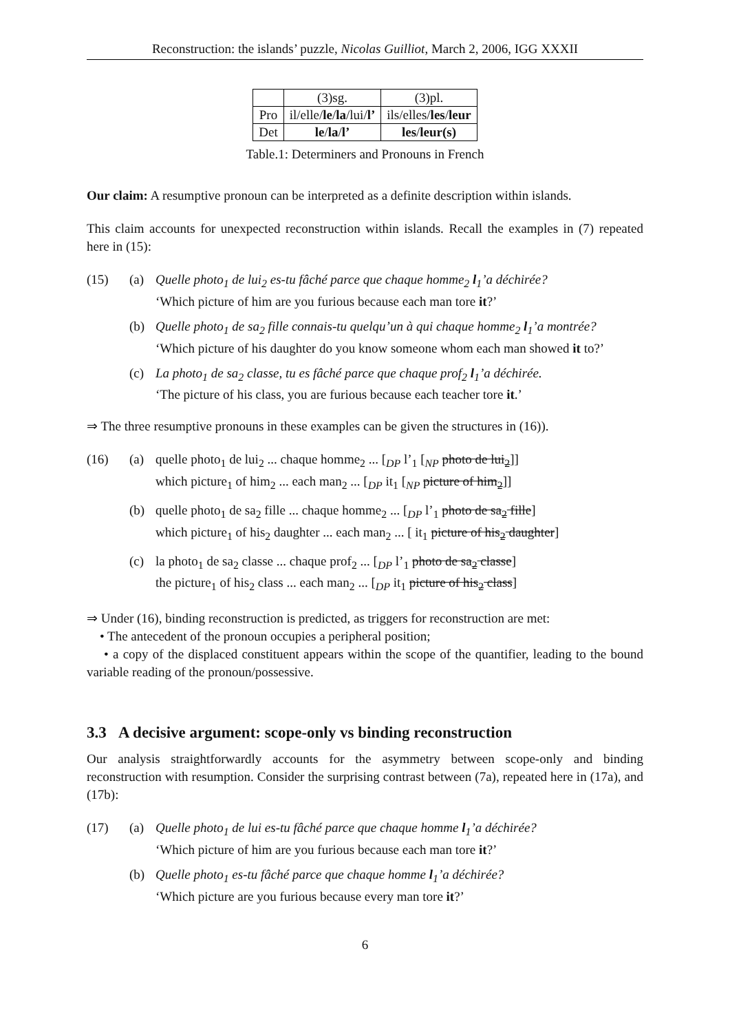Reconstruction: the islands’ puzzle, Nicolas Guilliot, March 2, 2006, IGG XXXII
| | (3)sg. | (3)pl. |
| --- | --- | --- |
| Pro | il/elle/ le / la /lui/ l’ | ils/elles/ les / leur |
| Det | le / la / l’ | les / leur(s) |
Table.1: Determiners and Pronouns in French
Our claim: A resumptive pronoun can be interpreted as a definite description within islands.
This claim accounts for unexpected reconstruction within islands. Recall the examples in (7) repeated here in (15):
(15) (a) Quelle photo<sub>1</sub> de lui<sub>2</sub> es-tu fâché parce que chaque homme<sub>2</sub> l<sub>1</sub>’a déchirée?
‘Which picture of him are you furious because each man tore it?’
(b) Quelle photo<sub>1</sub> de sa<sub>2</sub> fille connais-tu quelqu’un à qui chaque homme<sub>2</sub> l<sub>1</sub>’a montrée?
‘Which picture of his daughter do you know someone whom each man showed it to?’
(c) La photo<sub>1</sub> de sa<sub>2</sub> classe, tu es fâché parce que chaque prof<sub>2</sub> l<sub>1</sub>’a déchirée.
‘The picture of his class, you are furious because each teacher tore it.’
⇒ The three resumptive pronouns in these examples can be given the structures in (16)).
(16) (a) quelle photo<sub>1</sub> de lui<sub>2</sub> ... chaque homme<sub>2</sub> ... [<sub>DP</sub> l’<sub>1</sub> [<sub>NP</sub> photo de lui<sub>2</sub>]]
which picture<sub>1</sub> of him<sub>2</sub> ... each man<sub>2</sub> ... [<sub>DP</sub> it<sub>1</sub> [<sub>NP</sub> picture of him<sub>2</sub>]]
(b) quelle photo<sub>1</sub> de sa<sub>2</sub> fille ... chaque homme<sub>2</sub> ... [<sub>DP</sub> l’<sub>1</sub> photo de sa<sub>2</sub> fille]
which picture<sub>1</sub> of his<sub>2</sub> daughter ... each man<sub>2</sub> ... [ it<sub>1</sub> picture of his<sub>2</sub> daughter]
(c) la photo<sub>1</sub> de sa<sub>2</sub> classe ... chaque prof<sub>2</sub> ... [<sub>DP</sub> l’<sub>1</sub> photo de sa<sub>2</sub> classe]
the picture<sub>1</sub> of his<sub>2</sub> class ... each man<sub>2</sub> ... [<sub>DP</sub> it<sub>1</sub> picture of his<sub>2</sub> class]
⇒ Under (16), binding reconstruction is predicted, as triggers for reconstruction are met:
• The antecedent of the pronoun occupies a peripheral position;
• a copy of the displaced constituent appears within the scope of the quantifier, leading to the bound variable reading of the pronoun/possessive.
3.3 A decisive argument: scope-only vs binding reconstruction
Our analysis straightforwardly accounts for the asymmetry between scope-only and binding reconstruction with resumption. Consider the surprising contrast between (7a), repeated here in (17a), and (17b):
(17) (a) Quelle photo<sub>1</sub> de lui es-tu fâché parce que chaque homme l<sub>1</sub>’a déchirée?
‘Which picture of him are you furious because each man tore it?’
(b) Quelle photo<sub>1</sub> es-tu fâché parce que chaque homme l<sub>1</sub>’a déchirée?
‘Which picture are you furious because every man tore it?’
6